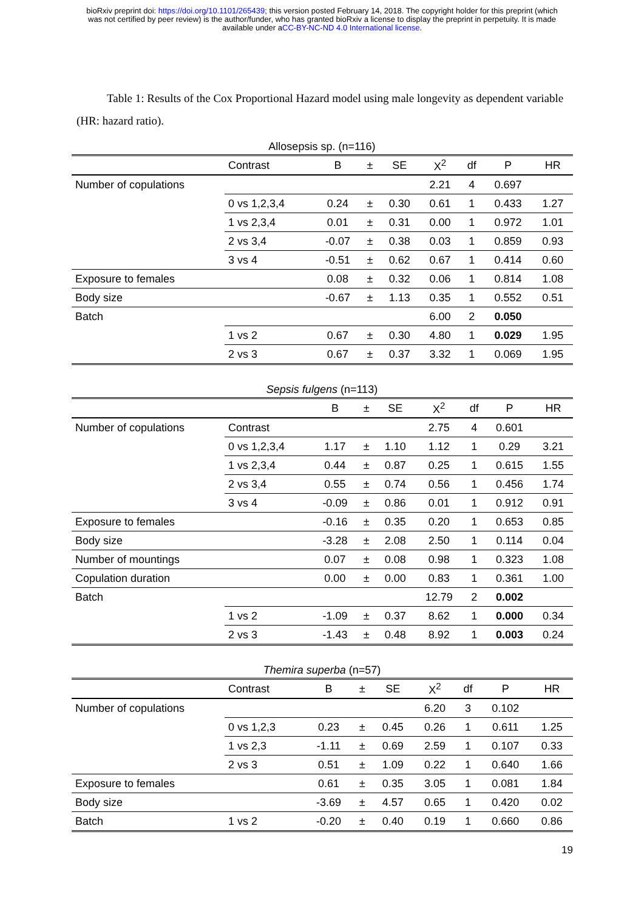bioRxiv preprint doi: https://doi.org/10.1101/265439; this version posted February 14, 2018. The copyright holder for this preprint (which
was not certified by peer review) is the author/funder, who has granted bioRxiv a license to display the preprint in perpetuity. It is made
available under aCC-BY-NC-ND 4.0 International license.
Table 1: Results of the Cox Proportional Hazard model using male longevity as dependent variable (HR: hazard ratio).
Allosepsis sp. (n=116)
| | Contrast | B | ± | SE | X<sup>2</sup> | df | P | HR |
| --- | --- | --- | --- | --- | --- | --- | --- | --- |
| Number of copulations | | | | | 2.21 | 4 | 0.697 | |
| | 0 vs 1,2,3,4 | 0.24 | ± | 0.30 | 0.61 | 1 | 0.433 | 1.27 |
| | 1 vs 2,3,4 | 0.01 | ± | 0.31 | 0.00 | 1 | 0.972 | 1.01 |
| | 2 vs 3,4 | -0.07 | ± | 0.38 | 0.03 | 1 | 0.859 | 0.93 |
| | 3 vs 4 | -0.51 | ± | 0.62 | 0.67 | 1 | 0.414 | 0.60 |
| Exposure to females | | 0.08 | ± | 0.32 | 0.06 | 1 | 0.814 | 1.08 |
| Body size | | -0.67 | ± | 1.13 | 0.35 | 1 | 0.552 | 0.51 |
| Batch | | | | | 6.00 | 2 | 0.050 | |
| | 1 vs 2 | 0.67 | ± | 0.30 | 4.80 | 1 | 0.029 | 1.95 |
| | 2 vs 3 | 0.67 | ± | 0.37 | 3.32 | 1 | 0.069 | 1.95 |
Sepsis fulgens (n=113)
| | | B | ± | SE | X<sup>2</sup> | df | P | HR |
| --- | --- | --- | --- | --- | --- | --- | --- | --- |
| Number of copulations | Contrast | | | | 2.75 | 4 | 0.601 | |
| | 0 vs 1,2,3,4 | 1.17 | ± | 1.10 | 1.12 | 1 | 0.29 | 3.21 |
| | 1 vs 2,3,4 | 0.44 | ± | 0.87 | 0.25 | 1 | 0.615 | 1.55 |
| | 2 vs 3,4 | 0.55 | ± | 0.74 | 0.56 | 1 | 0.456 | 1.74 |
| | 3 vs 4 | -0.09 | ± | 0.86 | 0.01 | 1 | 0.912 | 0.91 |
| Exposure to females | | -0.16 | ± | 0.35 | 0.20 | 1 | 0.653 | 0.85 |
| Body size | | -3.28 | ± | 2.08 | 2.50 | 1 | 0.114 | 0.04 |
| Number of mountings | | 0.07 | ± | 0.08 | 0.98 | 1 | 0.323 | 1.08 |
| Copulation duration | | 0.00 | ± | 0.00 | 0.83 | 1 | 0.361 | 1.00 |
| Batch | | | | | 12.79 | 2 | 0.002 | |
| | 1 vs 2 | -1.09 | ± | 0.37 | 8.62 | 1 | 0.000 | 0.34 |
| | 2 vs 3 | -1.43 | ± | 0.48 | 8.92 | 1 | 0.003 | 0.24 |
Themira superba (n=57)
| | Contrast | B | ± | SE | X<sup>2</sup> | df | P | HR |
| --- | --- | --- | --- | --- | --- | --- | --- | --- |
| Number of copulations | | | | | 6.20 | 3 | 0.102 | |
| | 0 vs 1,2,3 | 0.23 | ± | 0.45 | 0.26 | 1 | 0.611 | 1.25 |
| | 1 vs 2,3 | -1.11 | ± | 0.69 | 2.59 | 1 | 0.107 | 0.33 |
| | 2 vs 3 | 0.51 | ± | 1.09 | 0.22 | 1 | 0.640 | 1.66 |
| Exposure to females | | 0.61 | ± | 0.35 | 3.05 | 1 | 0.081 | 1.84 |
| Body size | | -3.69 | ± | 4.57 | 0.65 | 1 | 0.420 | 0.02 |
| Batch | 1 vs 2 | -0.20 | ± | 0.40 | 0.19 | 1 | 0.660 | 0.86 |
19